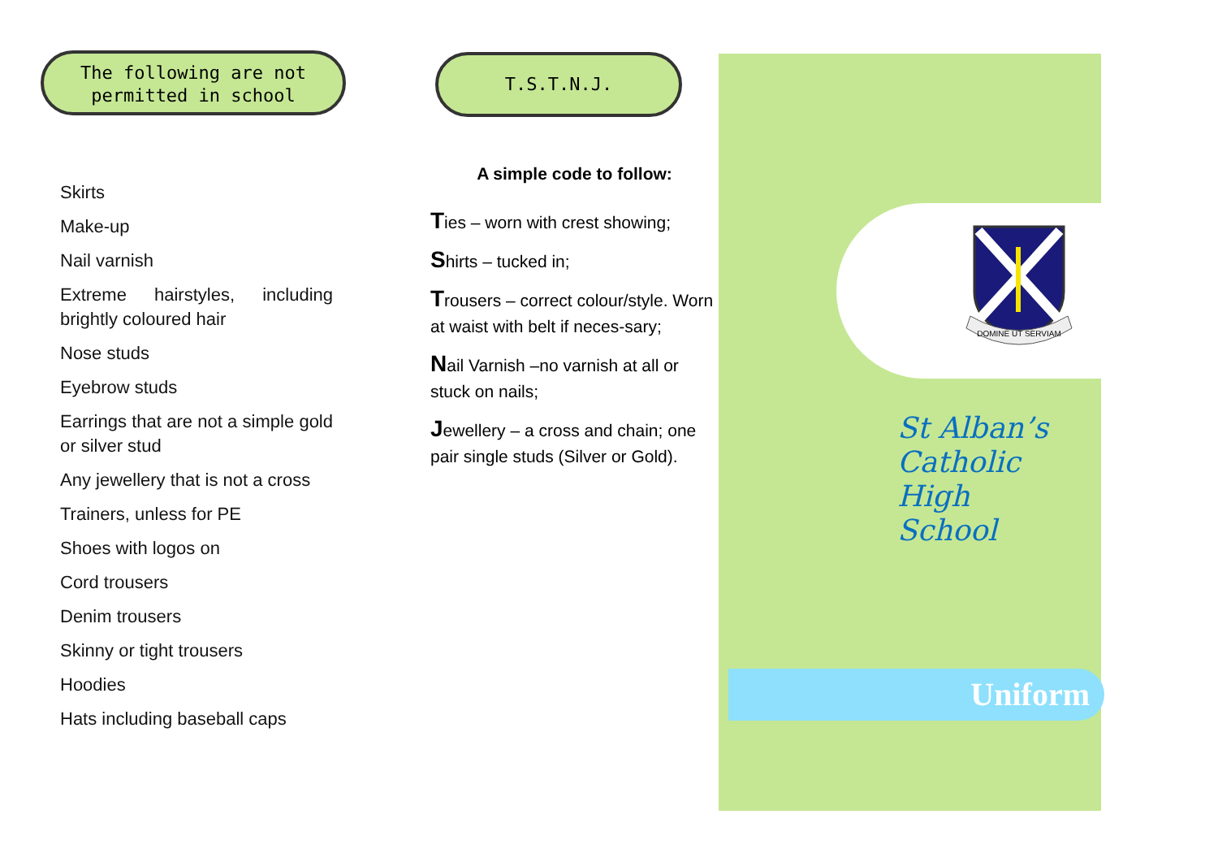The following are not permitted in school
Skirts
Make-up
Nail varnish
Extreme hairstyles, including brightly coloured hair
Nose studs
Eyebrow studs
Earrings that are not a simple gold or silver stud
Any jewellery that is not a cross
Trainers, unless for PE
Shoes with logos on
Cord trousers
Denim trousers
Skinny or tight trousers
Hoodies
Hats including baseball caps
T.S.T.N.J.
A simple code to follow:
Ties – worn with crest showing;
Shirts – tucked in;
Trousers – correct colour/style. Worn at waist with belt if neces-sary;
Nail Varnish –no varnish at all or stuck on nails;
Jewellery – a cross and chain; one pair single studs (Silver or Gold).
DOMINE UT SERVIAM
St Alban’s
Catholic High
School
Uniform